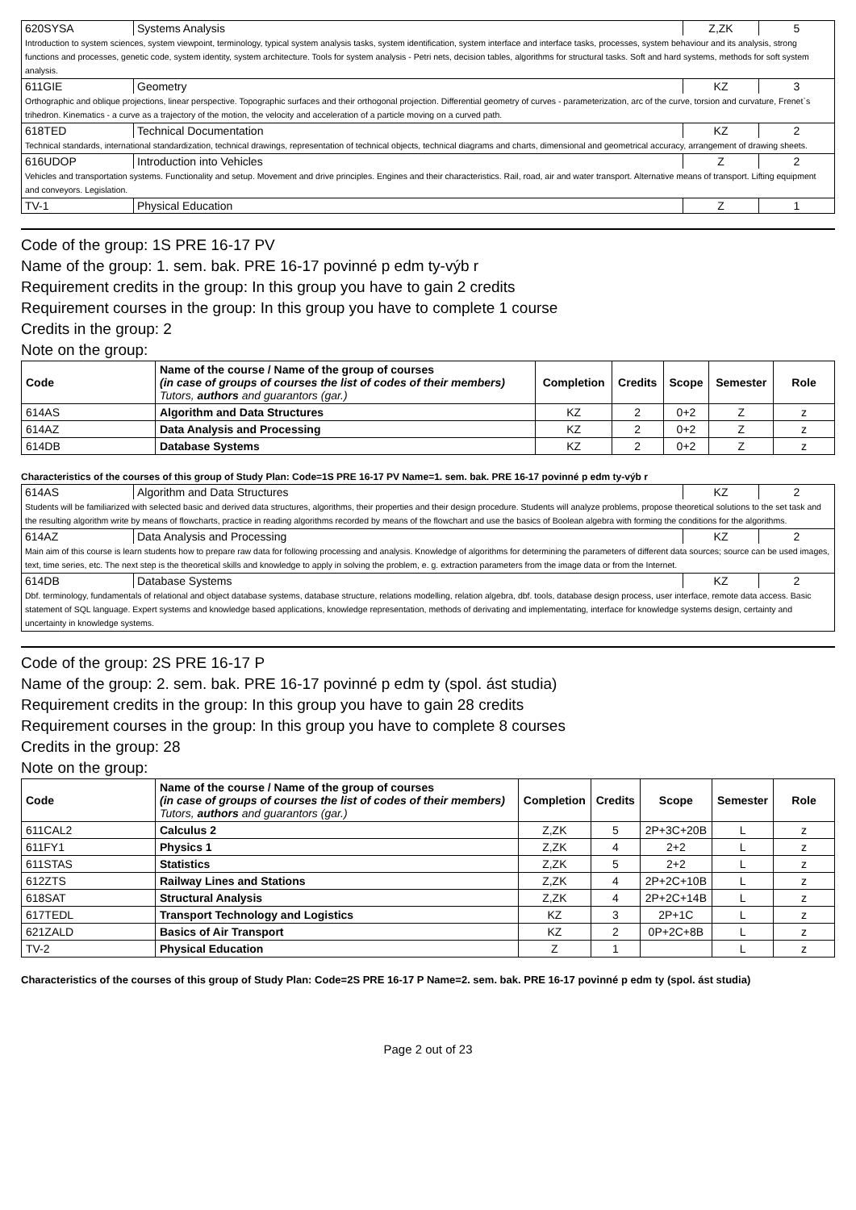| 620SYSA | Systems Analysis | Z,ZK | 5 |
| Introduction to system sciences, system viewpoint, terminology, typical system analysis tasks, system identification, system interface and interface tasks, processes, system behaviour and its analysis, strong functions and processes, genetic code, system identity, system architecture. Tools for system analysis - Petri nets, decision tables, algorithms for structural tasks. Soft and hard systems, methods for soft system analysis. | | | |
| 611GIE | Geometry | KZ | 3 |
| Orthographic and oblique projections, linear perspective. Topographic surfaces and their orthogonal projection. Differential geometry of curves - parameterization, arc of the curve, torsion and curvature, Frenet`s trihedron. Kinematics - a curve as a trajectory of the motion, the velocity and acceleration of a particle moving on a curved path. | | | |
| 618TED | Technical Documentation | KZ | 2 |
| Technical standards, international standardization, technical drawings, representation of technical objects, technical diagrams and charts, dimensional and geometrical accuracy, arrangement of drawing sheets. | | | |
| 616UDOP | Introduction into Vehicles | Z | 2 |
| Vehicles and transportation systems. Functionality and setup. Movement and drive principles. Engines and their characteristics. Rail, road, air and water transport. Alternative means of transport. Lifting equipment and conveyors. Legislation. | | | |
| TV-1 | Physical Education | Z | 1 |
Code of the group: 1S PRE 16-17 PV
Name of the group: 1. sem. bak. PRE 16-17 povinné p edm ty-výb r
Requirement credits in the group: In this group you have to gain 2 credits
Requirement courses in the group: In this group you have to complete 1 course
Credits in the group: 2
Note on the group:
| Code | Name of the course / Name of the group of courses (in case of groups of courses the list of codes of their members) Tutors, authors and guarantors (gar.) | Completion | Credits | Scope | Semester | Role |
| --- | --- | --- | --- | --- | --- | --- |
| 614AS | Algorithm and Data Structures | KZ | 2 | 0+2 | Z | z |
| 614AZ | Data Analysis and Processing | KZ | 2 | 0+2 | Z | z |
| 614DB | Database Systems | KZ | 2 | 0+2 | Z | z |
Characteristics of the courses of this group of Study Plan: Code=1S PRE 16-17 PV Name=1. sem. bak. PRE 16-17 povinné p edm ty-výb r
| 614AS | Algorithm and Data Structures | KZ | 2 |
| Students will be familiarized with selected basic and derived data structures, algorithms, their properties and their design procedure. Students will analyze problems, propose theoretical solutions to the set task and the resulting algorithm write by means of flowcharts, practice in reading algorithms recorded by means of the flowchart and use the basics of Boolean algebra with forming the conditions for the algorithms. | | | |
| 614AZ | Data Analysis and Processing | KZ | 2 |
| Main aim of this course is learn students how to prepare raw data for following processing and analysis. Knowledge of algorithms for determining the parameters of different data sources; source can be used images, text, time series, etc. The next step is the theoretical skills and knowledge to apply in solving the problem, e. g. extraction parameters from the image data or from the Internet. | | | |
| 614DB | Database Systems | KZ | 2 |
| Dbf. terminology, fundamentals of relational and object database systems, database structure, relations modelling, relation algebra, dbf. tools, database design process, user interface, remote data access. Basic statement of SQL language. Expert systems and knowledge based applications, knowledge representation, methods of derivating and implementating, interface for knowledge systems design, certainty and uncertainty in knowledge systems. | | | |
Code of the group: 2S PRE 16-17 P
Name of the group: 2. sem. bak. PRE 16-17 povinné p edm ty (spol. ást studia)
Requirement credits in the group: In this group you have to gain 28 credits
Requirement courses in the group: In this group you have to complete 8 courses
Credits in the group: 28
Note on the group:
| Code | Name of the course / Name of the group of courses (in case of groups of courses the list of codes of their members) Tutors, authors and guarantors (gar.) | Completion | Credits | Scope | Semester | Role |
| --- | --- | --- | --- | --- | --- | --- |
| 611CAL2 | Calculus 2 | Z,ZK | 5 | 2P+3C+20B | L | z |
| 611FY1 | Physics 1 | Z,ZK | 4 | 2+2 | L | z |
| 611STAS | Statistics | Z,ZK | 5 | 2+2 | L | z |
| 612ZTS | Railway Lines and Stations | Z,ZK | 4 | 2P+2C+10B | L | z |
| 618SAT | Structural Analysis | Z,ZK | 4 | 2P+2C+14B | L | z |
| 617TEDL | Transport Technology and Logistics | KZ | 3 | 2P+1C | L | z |
| 621ZALD | Basics of Air Transport | KZ | 2 | 0P+2C+8B | L | z |
| TV-2 | Physical Education | Z | 1 | | L | z |
Characteristics of the courses of this group of Study Plan: Code=2S PRE 16-17 P Name=2. sem. bak. PRE 16-17 povinné p edm ty (spol. ást studia)
Page 2 out of 23